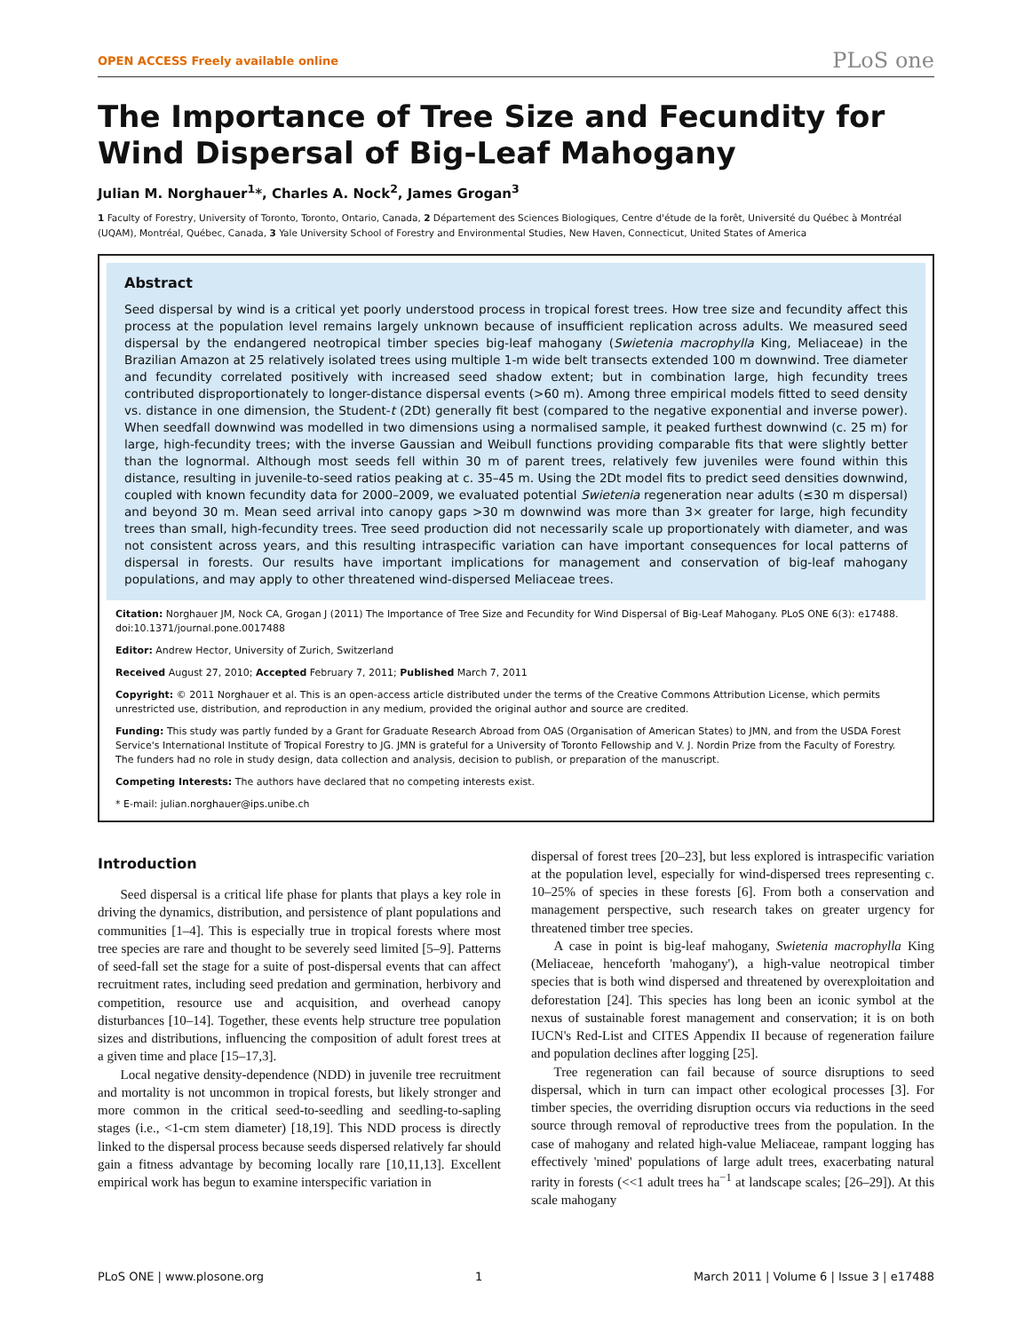OPEN ACCESS Freely available online PLoS one
The Importance of Tree Size and Fecundity for Wind Dispersal of Big-Leaf Mahogany
Julian M. Norghauer<sup>1</sup>*, Charles A. Nock<sup>2</sup>, James Grogan<sup>3</sup>
1 Faculty of Forestry, University of Toronto, Toronto, Ontario, Canada, 2 Département des Sciences Biologiques, Centre d'étude de la forêt, Université du Québec à Montréal (UQAM), Montréal, Québec, Canada, 3 Yale University School of Forestry and Environmental Studies, New Haven, Connecticut, United States of America
Abstract
Seed dispersal by wind is a critical yet poorly understood process in tropical forest trees. How tree size and fecundity affect this process at the population level remains largely unknown because of insufficient replication across adults. We measured seed dispersal by the endangered neotropical timber species big-leaf mahogany (Swietenia macrophylla King, Meliaceae) in the Brazilian Amazon at 25 relatively isolated trees using multiple 1-m wide belt transects extended 100 m downwind. Tree diameter and fecundity correlated positively with increased seed shadow extent; but in combination large, high fecundity trees contributed disproportionately to longer-distance dispersal events (>60 m). Among three empirical models fitted to seed density vs. distance in one dimension, the Student-t (2Dt) generally fit best (compared to the negative exponential and inverse power). When seedfall downwind was modelled in two dimensions using a normalised sample, it peaked furthest downwind (c. 25 m) for large, high-fecundity trees; with the inverse Gaussian and Weibull functions providing comparable fits that were slightly better than the lognormal. Although most seeds fell within 30 m of parent trees, relatively few juveniles were found within this distance, resulting in juvenile-to-seed ratios peaking at c. 35–45 m. Using the 2Dt model fits to predict seed densities downwind, coupled with known fecundity data for 2000–2009, we evaluated potential Swietenia regeneration near adults (≤30 m dispersal) and beyond 30 m. Mean seed arrival into canopy gaps >30 m downwind was more than 3× greater for large, high fecundity trees than small, high-fecundity trees. Tree seed production did not necessarily scale up proportionately with diameter, and was not consistent across years, and this resulting intraspecific variation can have important consequences for local patterns of dispersal in forests. Our results have important implications for management and conservation of big-leaf mahogany populations, and may apply to other threatened wind-dispersed Meliaceae trees.
Citation: Norghauer JM, Nock CA, Grogan J (2011) The Importance of Tree Size and Fecundity for Wind Dispersal of Big-Leaf Mahogany. PLoS ONE 6(3): e17488. doi:10.1371/journal.pone.0017488
Editor: Andrew Hector, University of Zurich, Switzerland
Received August 27, 2010; Accepted February 7, 2011; Published March 7, 2011
Copyright: © 2011 Norghauer et al. This is an open-access article distributed under the terms of the Creative Commons Attribution License, which permits unrestricted use, distribution, and reproduction in any medium, provided the original author and source are credited.
Funding: This study was partly funded by a Grant for Graduate Research Abroad from OAS (Organisation of American States) to JMN, and from the USDA Forest Service's International Institute of Tropical Forestry to JG. JMN is grateful for a University of Toronto Fellowship and V. J. Nordin Prize from the Faculty of Forestry. The funders had no role in study design, data collection and analysis, decision to publish, or preparation of the manuscript.
Competing Interests: The authors have declared that no competing interests exist.
* E-mail: julian.norghauer@ips.unibe.ch
Introduction
Seed dispersal is a critical life phase for plants that plays a key role in driving the dynamics, distribution, and persistence of plant populations and communities [1–4]. This is especially true in tropical forests where most tree species are rare and thought to be severely seed limited [5–9]. Patterns of seed-fall set the stage for a suite of post-dispersal events that can affect recruitment rates, including seed predation and germination, herbivory and competition, resource use and acquisition, and overhead canopy disturbances [10–14]. Together, these events help structure tree population sizes and distributions, influencing the composition of adult forest trees at a given time and place [15–17,3].
Local negative density-dependence (NDD) in juvenile tree recruitment and mortality is not uncommon in tropical forests, but likely stronger and more common in the critical seed-to-seedling and seedling-to-sapling stages (i.e., <1-cm stem diameter) [18,19]. This NDD process is directly linked to the dispersal process because seeds dispersed relatively far should gain a fitness advantage by becoming locally rare [10,11,13]. Excellent empirical work has begun to examine interspecific variation in
dispersal of forest trees [20–23], but less explored is intraspecific variation at the population level, especially for wind-dispersed trees representing c. 10–25% of species in these forests [6]. From both a conservation and management perspective, such research takes on greater urgency for threatened timber tree species.
A case in point is big-leaf mahogany, Swietenia macrophylla King (Meliaceae, henceforth 'mahogany'), a high-value neotropical timber species that is both wind dispersed and threatened by overexploitation and deforestation [24]. This species has long been an iconic symbol at the nexus of sustainable forest management and conservation; it is on both IUCN's Red-List and CITES Appendix II because of regeneration failure and population declines after logging [25].
Tree regeneration can fail because of source disruptions to seed dispersal, which in turn can impact other ecological processes [3]. For timber species, the overriding disruption occurs via reductions in the seed source through removal of reproductive trees from the population. In the case of mahogany and related high-value Meliaceae, rampant logging has effectively 'mined' populations of large adult trees, exacerbating natural rarity in forests (<<1 adult trees ha<sup>−1</sup> at landscape scales; [26–29]). At this scale mahogany
PLoS ONE | www.plosone.org 1 March 2011 | Volume 6 | Issue 3 | e17488